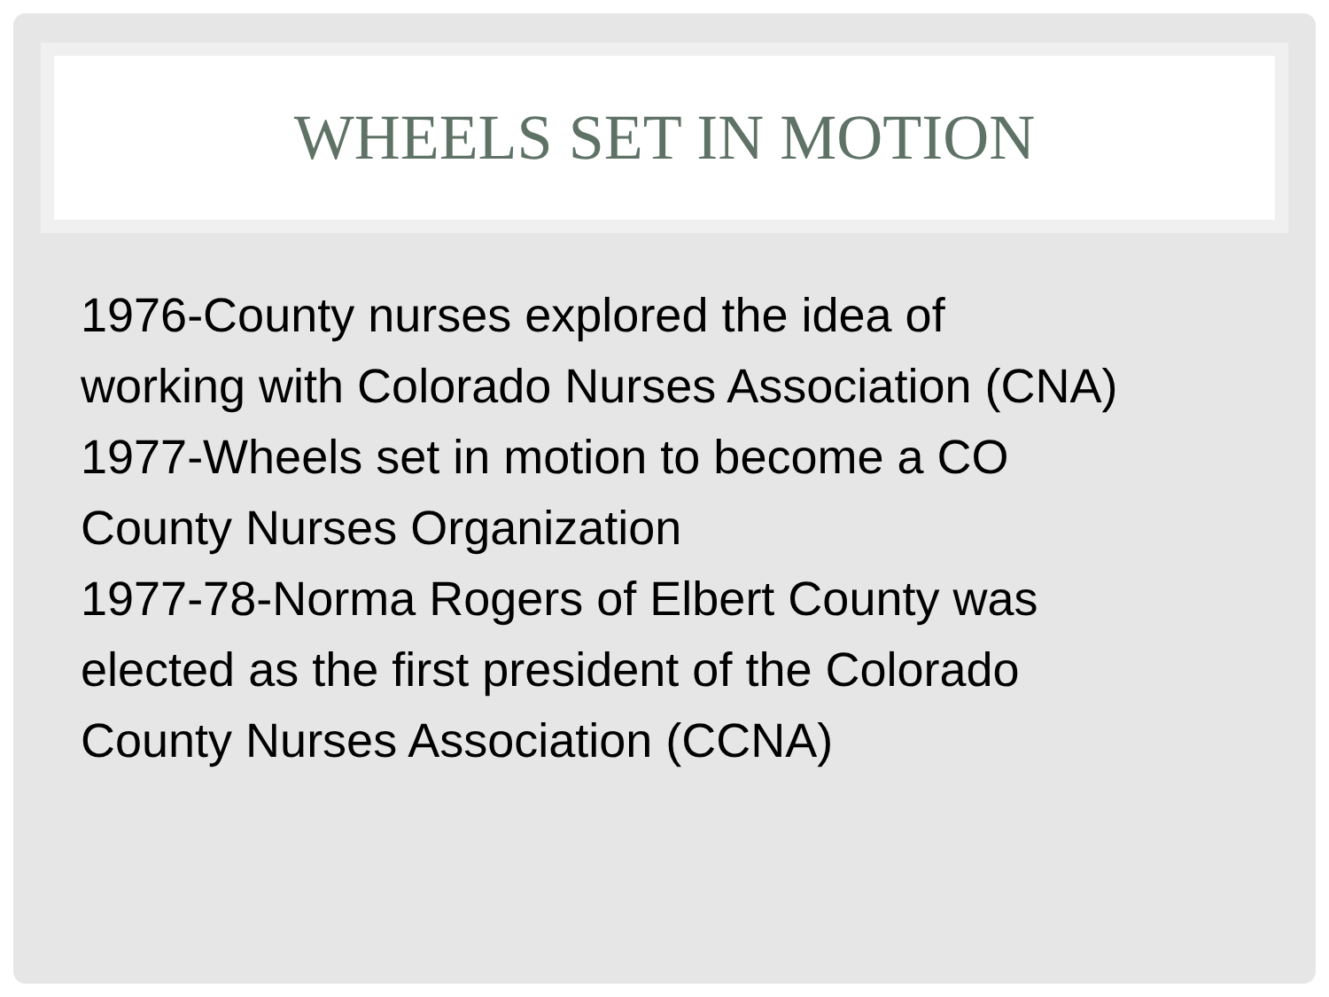WHEELS SET IN MOTION
1976-County nurses explored the idea of
working with Colorado Nurses Association (CNA)
1977-Wheels set in motion to become a CO
County Nurses Organization
1977-78-Norma Rogers of Elbert County was
elected as the first president of the Colorado
County Nurses Association (CCNA)